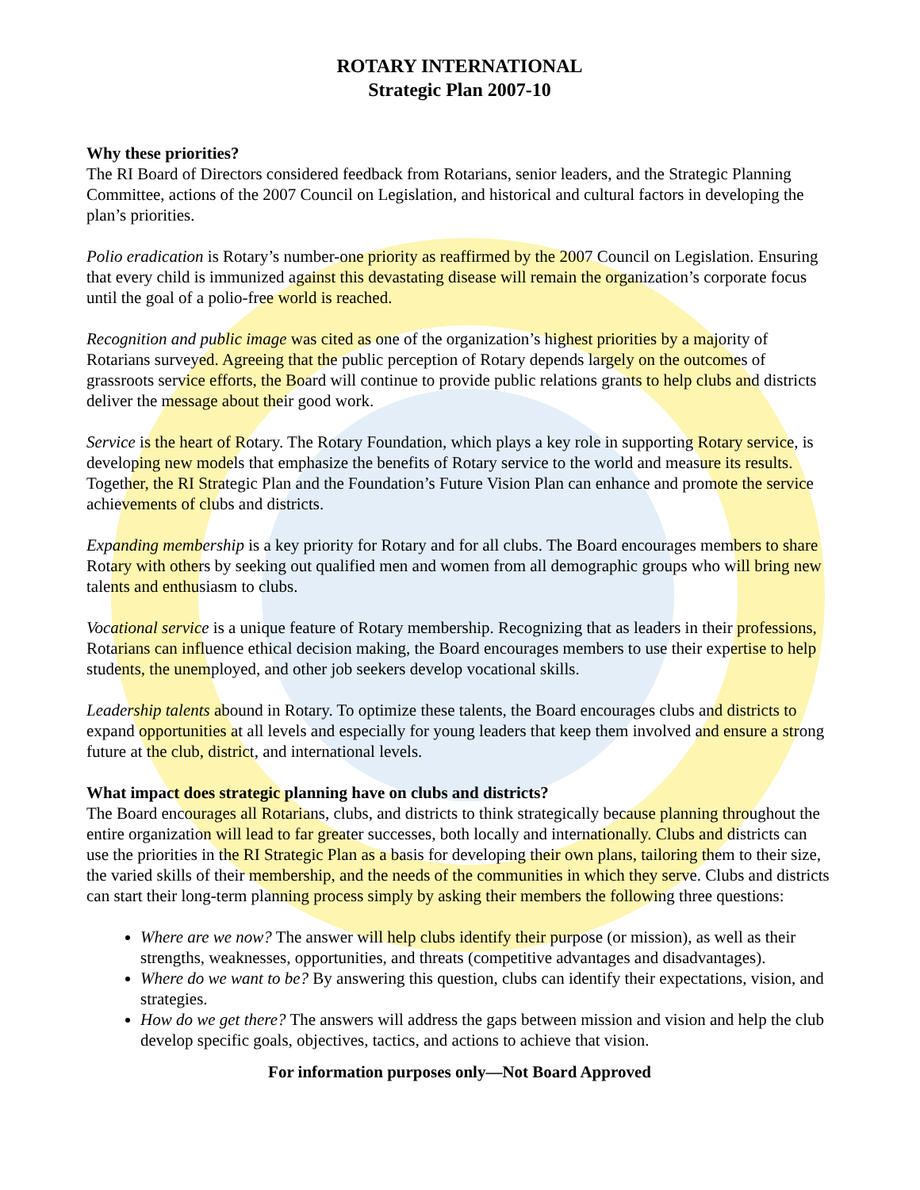ROTARY INTERNATIONAL
Strategic Plan 2007-10
Why these priorities?
The RI Board of Directors considered feedback from Rotarians, senior leaders, and the Strategic Planning Committee, actions of the 2007 Council on Legislation, and historical and cultural factors in developing the plan’s priorities.
Polio eradication is Rotary’s number-one priority as reaffirmed by the 2007 Council on Legislation. Ensuring that every child is immunized against this devastating disease will remain the organization’s corporate focus until the goal of a polio-free world is reached.
Recognition and public image was cited as one of the organization’s highest priorities by a majority of Rotarians surveyed. Agreeing that the public perception of Rotary depends largely on the outcomes of grassroots service efforts, the Board will continue to provide public relations grants to help clubs and districts deliver the message about their good work.
Service is the heart of Rotary. The Rotary Foundation, which plays a key role in supporting Rotary service, is developing new models that emphasize the benefits of Rotary service to the world and measure its results. Together, the RI Strategic Plan and the Foundation’s Future Vision Plan can enhance and promote the service achievements of clubs and districts.
Expanding membership is a key priority for Rotary and for all clubs. The Board encourages members to share Rotary with others by seeking out qualified men and women from all demographic groups who will bring new talents and enthusiasm to clubs.
Vocational service is a unique feature of Rotary membership. Recognizing that as leaders in their professions, Rotarians can influence ethical decision making, the Board encourages members to use their expertise to help students, the unemployed, and other job seekers develop vocational skills.
Leadership talents abound in Rotary. To optimize these talents, the Board encourages clubs and districts to expand opportunities at all levels and especially for young leaders that keep them involved and ensure a strong future at the club, district, and international levels.
What impact does strategic planning have on clubs and districts?
The Board encourages all Rotarians, clubs, and districts to think strategically because planning throughout the entire organization will lead to far greater successes, both locally and internationally. Clubs and districts can use the priorities in the RI Strategic Plan as a basis for developing their own plans, tailoring them to their size, the varied skills of their membership, and the needs of the communities in which they serve. Clubs and districts can start their long-term planning process simply by asking their members the following three questions:
Where are we now? The answer will help clubs identify their purpose (or mission), as well as their strengths, weaknesses, opportunities, and threats (competitive advantages and disadvantages).
Where do we want to be? By answering this question, clubs can identify their expectations, vision, and strategies.
How do we get there? The answers will address the gaps between mission and vision and help the club develop specific goals, objectives, tactics, and actions to achieve that vision.
For information purposes only—Not Board Approved